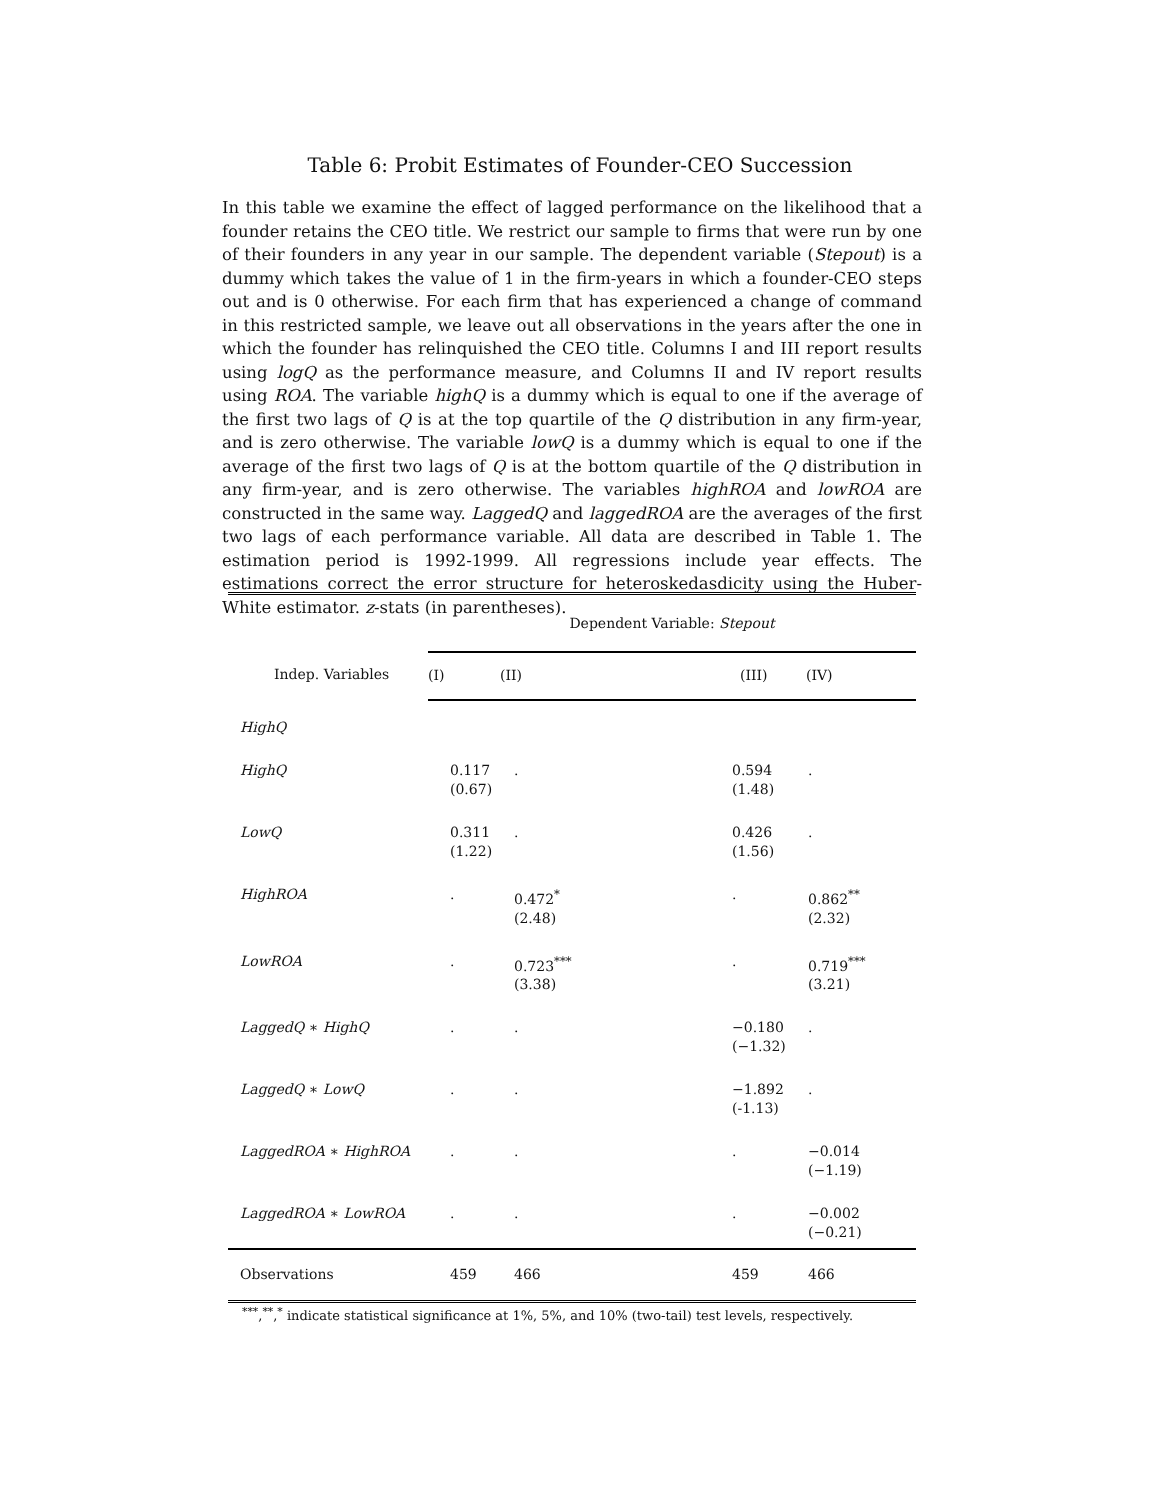Table 6: Probit Estimates of Founder-CEO Succession
In this table we examine the effect of lagged performance on the likelihood that a founder retains the CEO title. We restrict our sample to firms that were run by one of their founders in any year in our sample. The dependent variable (Stepout) is a dummy which takes the value of 1 in the firm-years in which a founder-CEO steps out and is 0 otherwise. For each firm that has experienced a change of command in this restricted sample, we leave out all observations in the years after the one in which the founder has relinquished the CEO title. Columns I and III report results using logQ as the performance measure, and Columns II and IV report results using ROA. The variable highQ is a dummy which is equal to one if the average of the first two lags of Q is at the top quartile of the Q distribution in any firm-year, and is zero otherwise. The variable lowQ is a dummy which is equal to one if the average of the first two lags of Q is at the bottom quartile of the Q distribution in any firm-year, and is zero otherwise. The variables highROA and lowROA are constructed in the same way. LaggedQ and laggedROA are the averages of the first two lags of each performance variable. All data are described in Table 1. The estimation period is 1992-1999. All regressions include year effects. The estimations correct the error structure for heteroskedasdicity using the Huber-White estimator. z-stats (in parentheses).
| | Dependent Variable: Stepout | | | |
| Indep. Variables | (I) | (II) | (III) | (IV) |
| HighQ | | | | |
| HighQ | 0.117 (0.67) | . | 0.594 (1.48) | . |
| LowQ | 0.311 (1.22) | . | 0.426 (1.56) | . |
| HighROA | . | 0.472<sup>*</sup> (2.48) | . | 0.862<sup>**</sup> (2.32) |
| LowROA | . | 0.723<sup>***</sup> (3.38) | . | 0.719<sup>***</sup> (3.21) |
| LaggedQ ∗ HighQ | . | . | −0.180 (−1.32) | . |
| LaggedQ ∗ LowQ | . | . | −1.892 (-1.13) | . |
| LaggedROA ∗ HighROA | . | . | . | −0.014 (−1.19) |
| LaggedROA ∗ LowROA | . | . | . | −0.002 (−0.21) |
| Observations | 459 | 466 | 459 | 466 |
<sup>***</sup>,<sup>**</sup>,<sup>*</sup> indicate statistical significance at 1%, 5%, and 10% (two-tail) test levels, respectively.